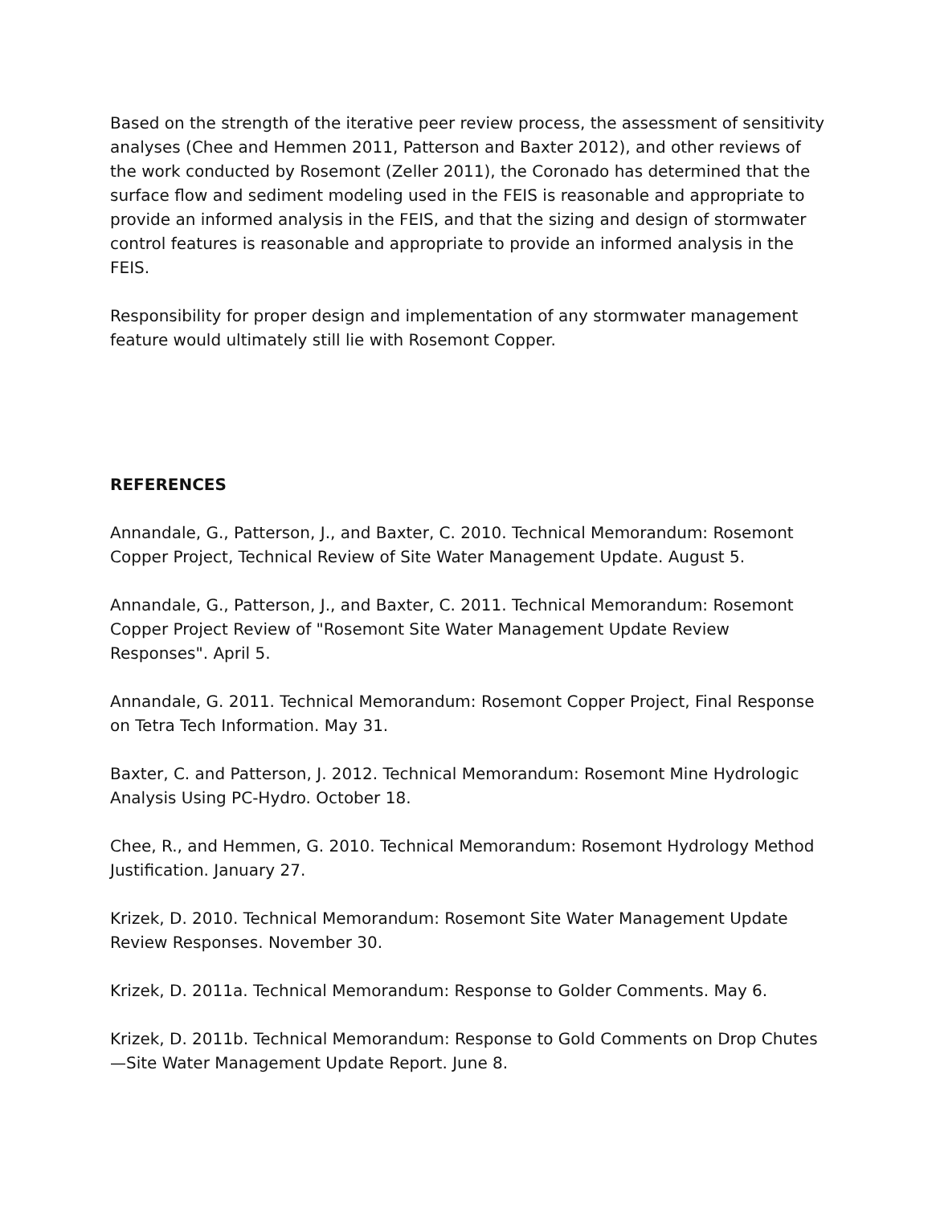Based on the strength of the iterative peer review process, the assessment of sensitivity analyses (Chee and Hemmen 2011, Patterson and Baxter 2012), and other reviews of the work conducted by Rosemont (Zeller 2011), the Coronado has determined that the surface flow and sediment modeling used in the FEIS is reasonable and appropriate to provide an informed analysis in the FEIS, and that the sizing and design of stormwater control features is reasonable and appropriate to provide an informed analysis in the FEIS.
Responsibility for proper design and implementation of any stormwater management feature would ultimately still lie with Rosemont Copper.
REFERENCES
Annandale, G., Patterson, J., and Baxter, C. 2010. Technical Memorandum: Rosemont Copper Project, Technical Review of Site Water Management Update. August 5.
Annandale, G., Patterson, J., and Baxter, C. 2011. Technical Memorandum: Rosemont Copper Project Review of "Rosemont Site Water Management Update Review Responses". April 5.
Annandale, G. 2011. Technical Memorandum: Rosemont Copper Project, Final Response on Tetra Tech Information. May 31.
Baxter, C. and Patterson, J. 2012. Technical Memorandum: Rosemont Mine Hydrologic Analysis Using PC-Hydro. October 18.
Chee, R., and Hemmen, G. 2010. Technical Memorandum: Rosemont Hydrology Method Justification. January 27.
Krizek, D. 2010. Technical Memorandum: Rosemont Site Water Management Update Review Responses. November 30.
Krizek, D. 2011a. Technical Memorandum: Response to Golder Comments. May 6.
Krizek, D. 2011b. Technical Memorandum: Response to Gold Comments on Drop Chutes—Site Water Management Update Report. June 8.